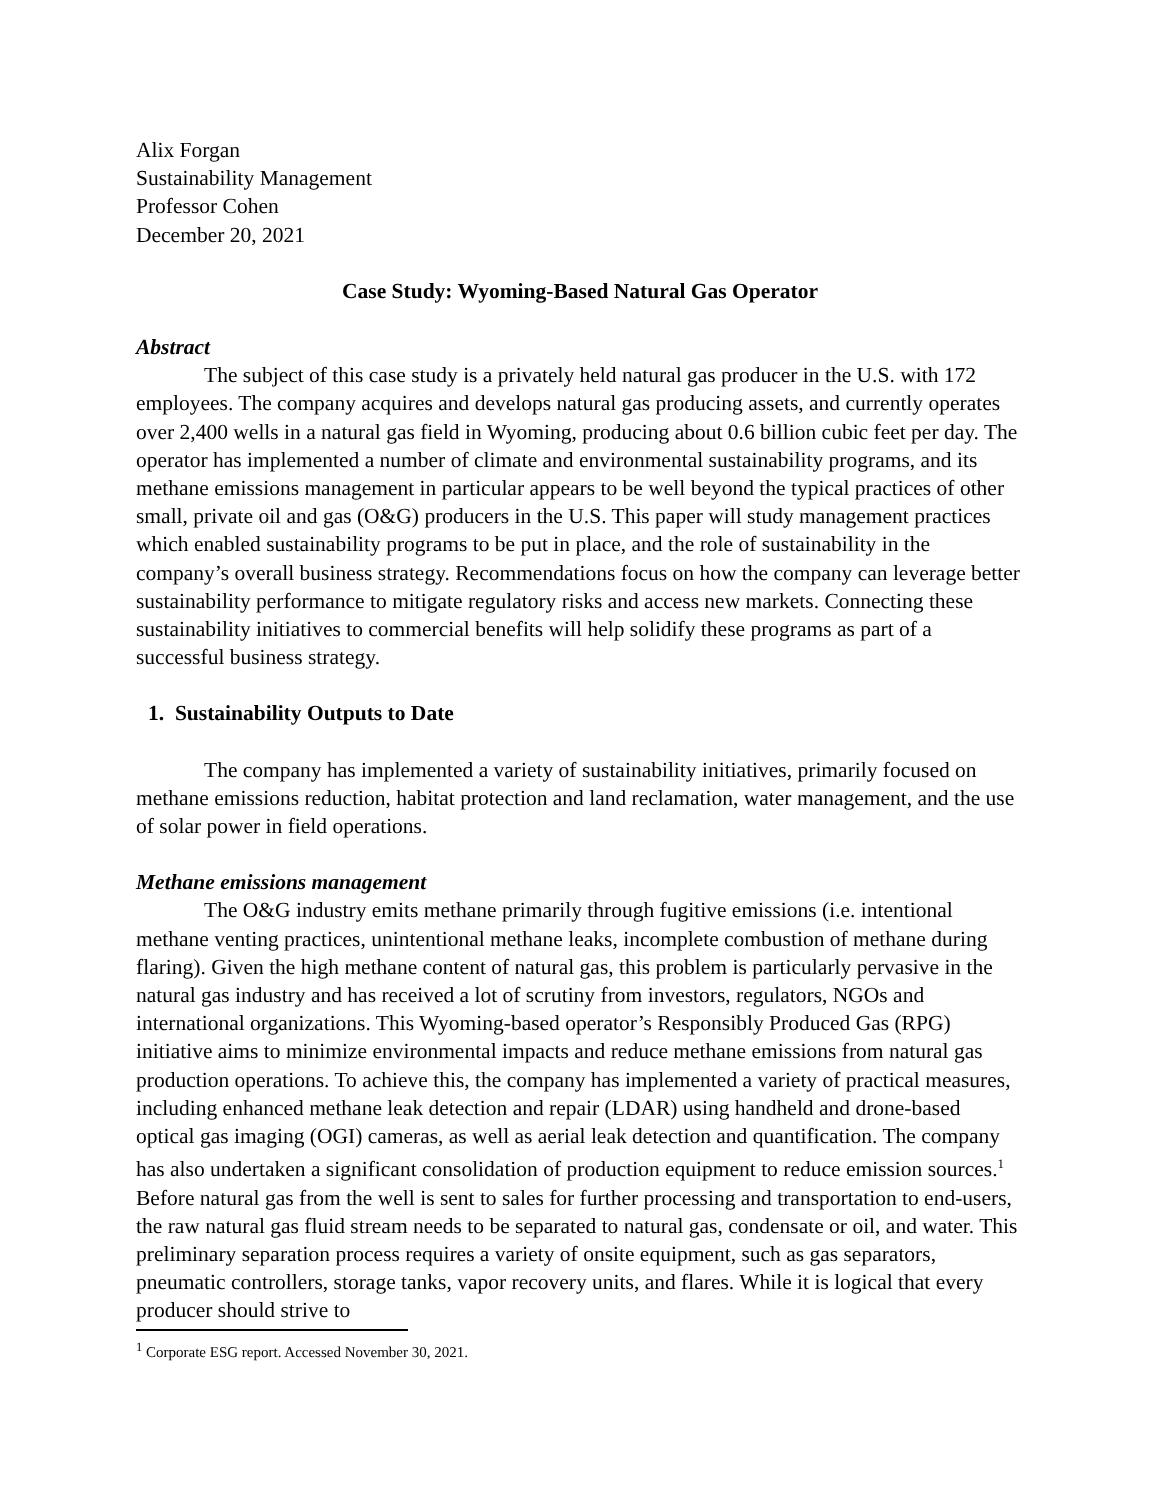Alix Forgan
Sustainability Management
Professor Cohen
December 20, 2021
Case Study: Wyoming-Based Natural Gas Operator
Abstract
The subject of this case study is a privately held natural gas producer in the U.S. with 172 employees. The company acquires and develops natural gas producing assets, and currently operates over 2,400 wells in a natural gas field in Wyoming, producing about 0.6 billion cubic feet per day. The operator has implemented a number of climate and environmental sustainability programs, and its methane emissions management in particular appears to be well beyond the typical practices of other small, private oil and gas (O&G) producers in the U.S. This paper will study management practices which enabled sustainability programs to be put in place, and the role of sustainability in the company’s overall business strategy. Recommendations focus on how the company can leverage better sustainability performance to mitigate regulatory risks and access new markets. Connecting these sustainability initiatives to commercial benefits will help solidify these programs as part of a successful business strategy.
1. Sustainability Outputs to Date
The company has implemented a variety of sustainability initiatives, primarily focused on methane emissions reduction, habitat protection and land reclamation, water management, and the use of solar power in field operations.
Methane emissions management
The O&G industry emits methane primarily through fugitive emissions (i.e. intentional methane venting practices, unintentional methane leaks, incomplete combustion of methane during flaring). Given the high methane content of natural gas, this problem is particularly pervasive in the natural gas industry and has received a lot of scrutiny from investors, regulators, NGOs and international organizations. This Wyoming-based operator’s Responsibly Produced Gas (RPG) initiative aims to minimize environmental impacts and reduce methane emissions from natural gas production operations. To achieve this, the company has implemented a variety of practical measures, including enhanced methane leak detection and repair (LDAR) using handheld and drone-based optical gas imaging (OGI) cameras, as well as aerial leak detection and quantification. The company has also undertaken a significant consolidation of production equipment to reduce emission sources.<sup>1</sup> Before natural gas from the well is sent to sales for further processing and transportation to end-users, the raw natural gas fluid stream needs to be separated to natural gas, condensate or oil, and water. This preliminary separation process requires a variety of onsite equipment, such as gas separators, pneumatic controllers, storage tanks, vapor recovery units, and flares. While it is logical that every producer should strive to
<sup>1</sup> Corporate ESG report. Accessed November 30, 2021.